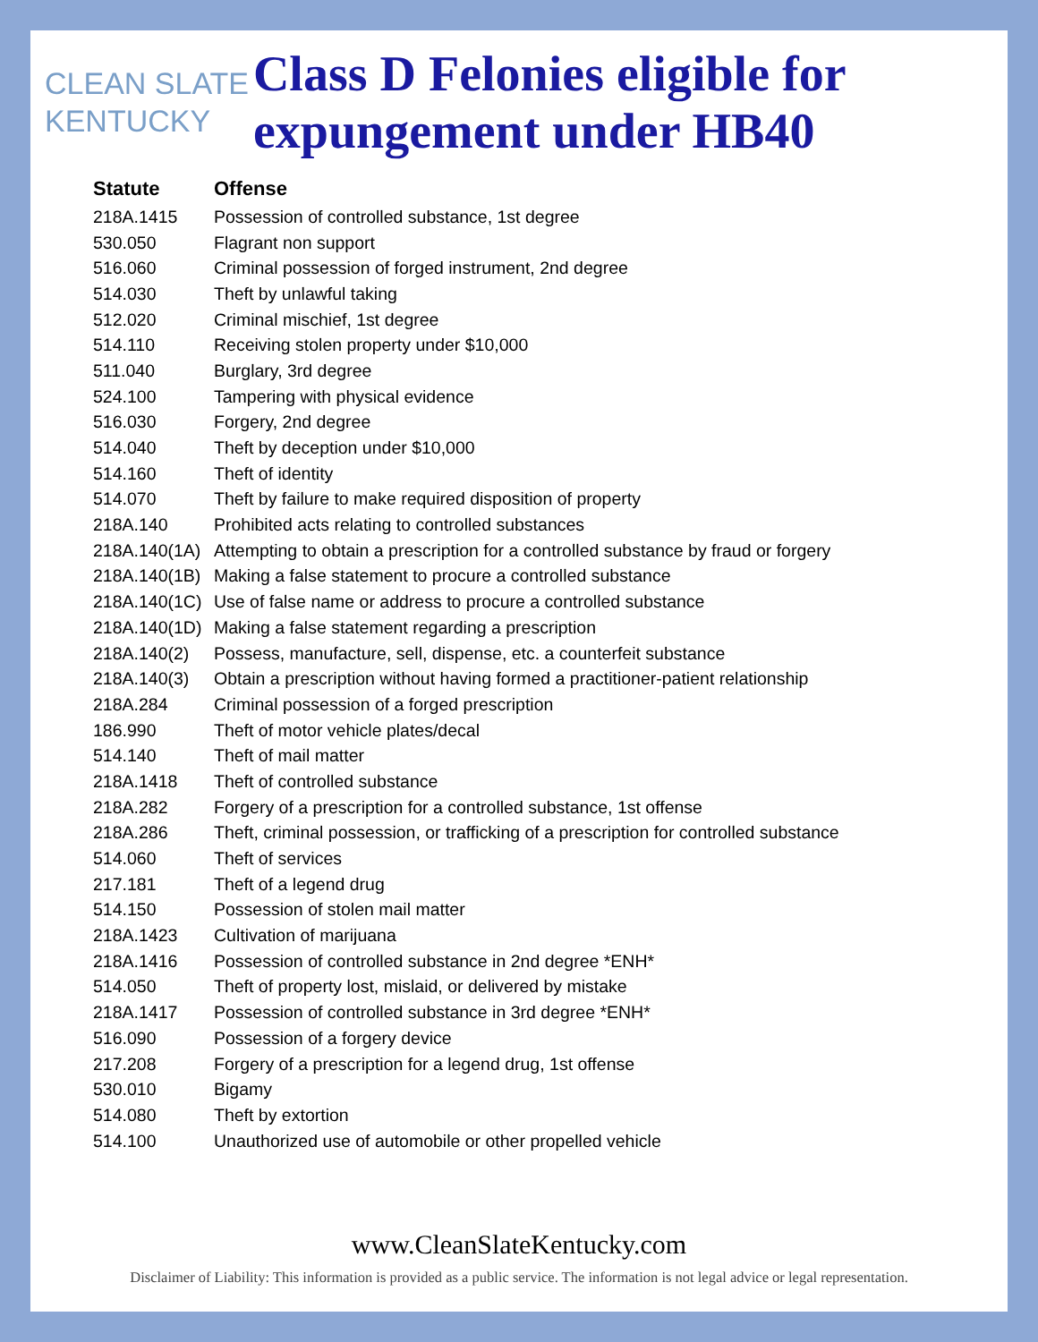CLEAN SLATE
KENTUCKY
Class D Felonies eligible for expungement under HB40
| Statute | Offense |
| --- | --- |
| 218A.1415 | Possession of controlled substance, 1st degree |
| 530.050 | Flagrant non support |
| 516.060 | Criminal possession of forged instrument, 2nd degree |
| 514.030 | Theft by unlawful taking |
| 512.020 | Criminal mischief, 1st degree |
| 514.110 | Receiving stolen property under $10,000 |
| 511.040 | Burglary, 3rd degree |
| 524.100 | Tampering with physical evidence |
| 516.030 | Forgery, 2nd degree |
| 514.040 | Theft by deception under $10,000 |
| 514.160 | Theft of identity |
| 514.070 | Theft by failure to make required disposition of property |
| 218A.140 | Prohibited acts relating to controlled substances |
| 218A.140(1A) | Attempting to obtain a prescription for a controlled substance by fraud or forgery |
| 218A.140(1B) | Making a false statement to procure a controlled substance |
| 218A.140(1C) | Use of false name or address to procure a controlled substance |
| 218A.140(1D) | Making a false statement regarding a prescription |
| 218A.140(2) | Possess, manufacture, sell, dispense, etc. a counterfeit substance |
| 218A.140(3) | Obtain a prescription without having formed a practitioner-patient relationship |
| 218A.284 | Criminal possession of a forged prescription |
| 186.990 | Theft of motor vehicle plates/decal |
| 514.140 | Theft of mail matter |
| 218A.1418 | Theft of controlled substance |
| 218A.282 | Forgery of a prescription for a controlled substance, 1st offense |
| 218A.286 | Theft, criminal possession, or trafficking of a prescription for controlled substance |
| 514.060 | Theft of services |
| 217.181 | Theft of a legend drug |
| 514.150 | Possession of stolen mail matter |
| 218A.1423 | Cultivation of marijuana |
| 218A.1416 | Possession of controlled substance in 2nd degree *ENH* |
| 514.050 | Theft of property lost, mislaid, or delivered by mistake |
| 218A.1417 | Possession of controlled substance in 3rd degree *ENH* |
| 516.090 | Possession of a forgery device |
| 217.208 | Forgery of a prescription for a legend drug, 1st offense |
| 530.010 | Bigamy |
| 514.080 | Theft by extortion |
| 514.100 | Unauthorized use of automobile or other propelled vehicle |
www.CleanSlateKentucky.com
Disclaimer of Liability: This information is provided as a public service. The information is not legal advice or legal representation.